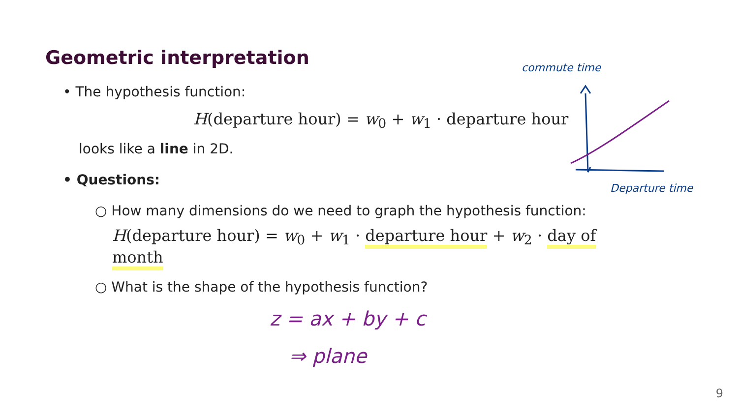Geometric interpretation
commute time
Departure time
• The hypothesis function:
H(departure hour) = w<sub>0</sub> + w<sub>1</sub> · departure hour
looks like a line in 2D.
• Questions:
○ How many dimensions do we need to graph the hypothesis function:
H(departure hour) = w<sub>0</sub> + w<sub>1</sub> · departure hour + w<sub>2</sub> · day of month
○ What is the shape of the hypothesis function?
z = ax + by + c
⇒ plane
9